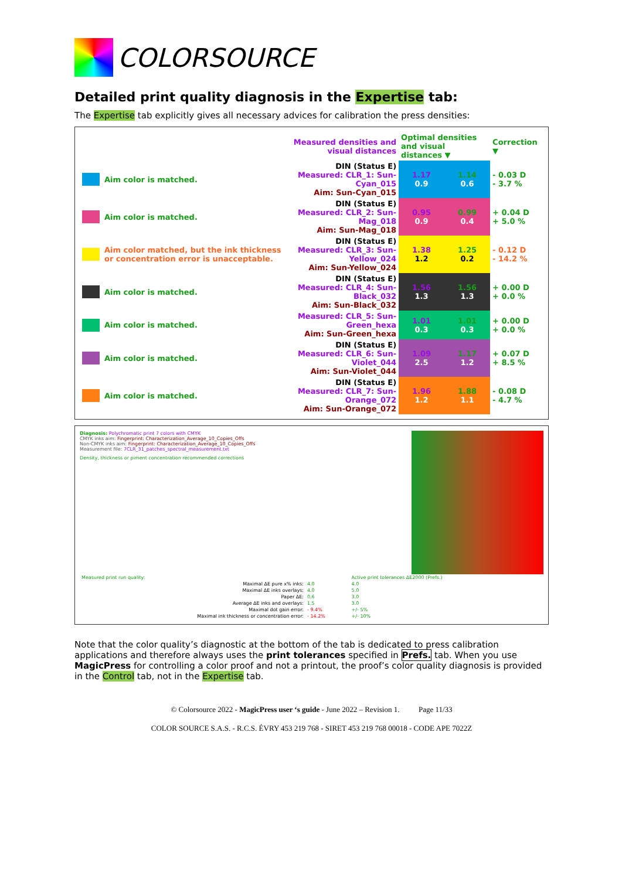COLORSOURCE
Detailed print quality diagnosis in the Expertise tab:
The Expertise tab explicitly gives all necessary advices for calibration the press densities:
| | | Measured densities and visual distances | Optimal densities and visual distances ▼ | | Correction ▼ |
| | Aim color is matched. | DIN (Status E) Measured: CLR_1: Sun-Cyan_015 Aim: Sun-Cyan_015 | 1.17 0.9 | 1.14 0.6 | - 0.03 D - 3.7 % |
| | Aim color is matched. | DIN (Status E) Measured: CLR_2: Sun-Mag_018 Aim: Sun-Mag_018 | 0.95 0.9 | 0.99 0.4 | + 0.04 D + 5.0 % |
| | Aim color matched, but the ink thickness or concentration error is unacceptable. | DIN (Status E) Measured: CLR_3: Sun-Yellow_024 Aim: Sun-Yellow_024 | 1.38 1.2 | 1.25 0.2 | - 0.12 D - 14.2 % |
| | Aim color is matched. | DIN (Status E) Measured: CLR_4: Sun-Black_032 Aim: Sun-Black_032 | 1.56 1.3 | 1.56 1.3 | + 0.00 D + 0.0 % |
| | Aim color is matched. | Measured: CLR_5: Sun-Green_hexa Aim: Sun-Green_hexa | 1.01 0.3 | 1.01 0.3 | + 0.00 D + 0.0 % |
| | Aim color is matched. | DIN (Status E) Measured: CLR_6: Sun-Violet_044 Aim: Sun-Violet_044 | 1.09 2.5 | 1.17 1.2 | + 0.07 D + 8.5 % |
| | Aim color is matched. | DIN (Status E) Measured: CLR_7: Sun-Orange_072 Aim: Sun-Orange_072 | 1.96 1.2 | 1.88 1.1 | - 0.08 D - 4.7 % |
Diagnosis: Polychromatic print 7 colors with CMYK
CMYK inks aim: Fingerprint: Characterization_Average_10_Copies_Offs
Non-CMYK inks aim: Fingerprint: Characterization_Average_10_Copies_Offs
Measurement file: 7CLR_31_patches_spectral_measurement.txt
Density, thickness or piment concentration recommended corrections
| Measured print run quality: | | Active print tolerances ΔE2000 (Prefs.) |
| Maximal ΔE pure x% inks: | 4.0 | 4.0 |
| Maximal ΔE inks overlays: | 4.0 | 5.0 |
| Paper ΔE: | 0.6 | 3.0 |
| Average ΔE inks and overlays: | 1.5 | 3.0 |
| Maximal dot gain error: | - 9.4% | +/- 5% |
| Maximal ink thickness or concentration error: | - 14.2% | +/- 10% |
Note that the color quality’s diagnostic at the bottom of the tab is dedicated to press calibration applications and therefore always uses the print tolerances specified in Prefs. tab. When you use MagicPress for controlling a color proof and not a printout, the proof’s color quality diagnosis is provided in the Control tab, not in the Expertise tab.
© Colorsource 2022 - MagicPress user ‘s guide - June 2022 – Revision 1. Page 11/33
COLOR SOURCE S.A.S. - R.C.S. ÉVRY 453 219 768 - SIRET 453 219 768 00018 - CODE APE 7022Z